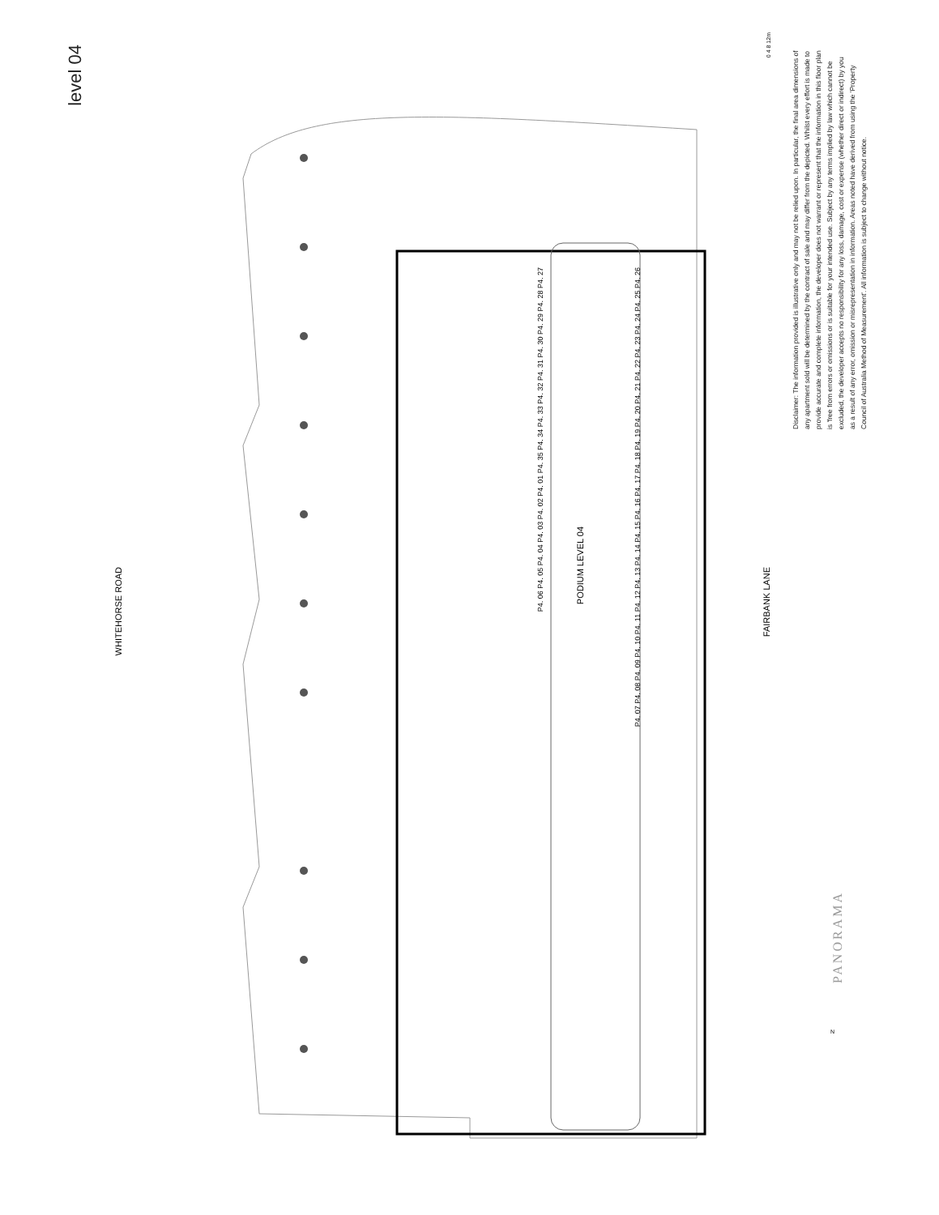level 04
WHITEHORSE ROAD
PODIUM LEVEL 04
FAIRBANK LANE
P4. 06 P4. 05 P4. 04 P4. 03 P4. 02 P4. 01 P4. 35 P4. 34 P4. 33 P4. 32 P4. 31 P4. 30 P4. 29 P4. 28 P4. 27
P4. 07 P4. 08 P4. 09 P4. 10 P4. 11 P4. 12 P4. 13 P4. 14 P4. 15 P4. 16 P4. 17 P4. 18 P4. 19 P4. 20 P4. 21 P4. 22 P4. 23 P4. 24 P4. 25 P4. 26
0 4 8 12m
Disclaimer: The information provided is illustrative only and may not be relied upon. In particular, the final area dimensions of any apartment sold will be determined by the contract of sale and may differ from the depicted. Whilst every effort is made to provide accurate and complete information, the developer does not warrant or represent that the information in this floor plan is 'free from errors or omissions or is suitable for your intended use. Subject by any terms implied by law which cannot be excluded, the developer accepts no responsibility for any loss, damage, cost or expense (whether direct or indirect) by you as a result of any error, omission or misrepresentation in information. Areas noted have derived from using the 'Property Council of Australia Method of Measurement'. All information is subject to change without notice.
PANORAMA
N